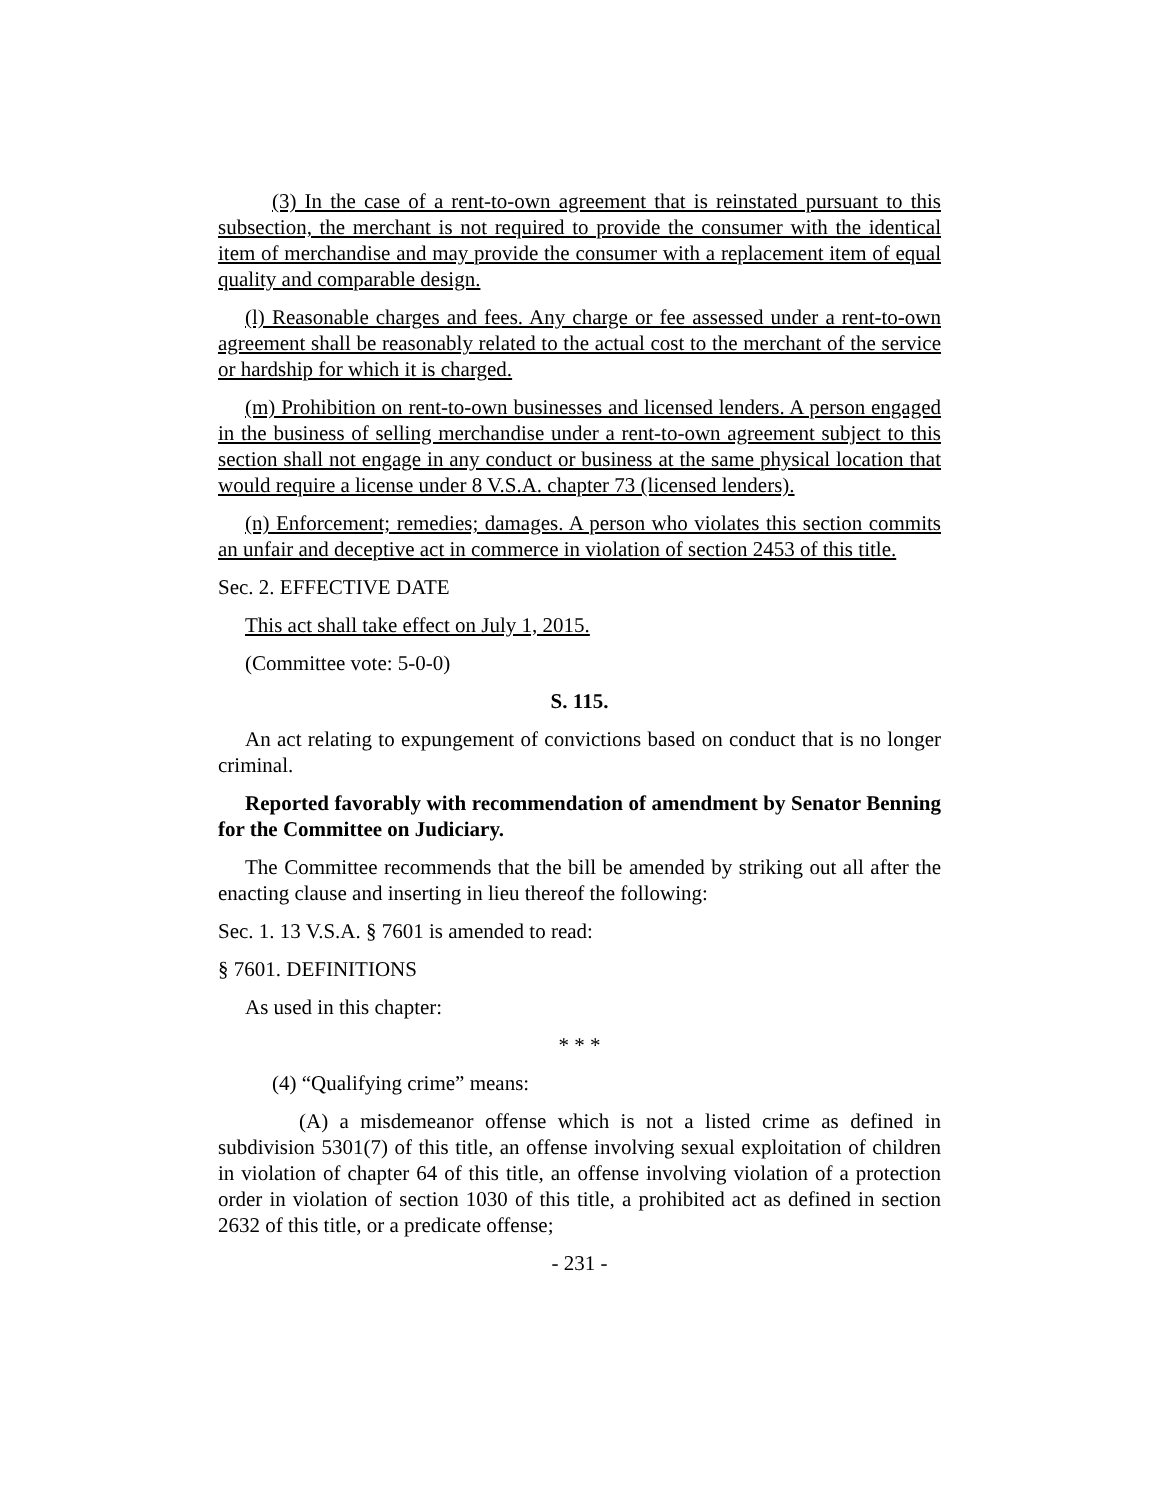(3) In the case of a rent-to-own agreement that is reinstated pursuant to this subsection, the merchant is not required to provide the consumer with the identical item of merchandise and may provide the consumer with a replacement item of equal quality and comparable design.
(l) Reasonable charges and fees. Any charge or fee assessed under a rent-to-own agreement shall be reasonably related to the actual cost to the merchant of the service or hardship for which it is charged.
(m) Prohibition on rent-to-own businesses and licensed lenders. A person engaged in the business of selling merchandise under a rent-to-own agreement subject to this section shall not engage in any conduct or business at the same physical location that would require a license under 8 V.S.A. chapter 73 (licensed lenders).
(n) Enforcement; remedies; damages. A person who violates this section commits an unfair and deceptive act in commerce in violation of section 2453 of this title.
Sec. 2. EFFECTIVE DATE
This act shall take effect on July 1, 2015.
(Committee vote: 5-0-0)
S. 115.
An act relating to expungement of convictions based on conduct that is no longer criminal.
Reported favorably with recommendation of amendment by Senator Benning for the Committee on Judiciary.
The Committee recommends that the bill be amended by striking out all after the enacting clause and inserting in lieu thereof the following:
Sec. 1. 13 V.S.A. § 7601 is amended to read:
§ 7601. DEFINITIONS
As used in this chapter:
* * *
(4) “Qualifying crime” means:
(A) a misdemeanor offense which is not a listed crime as defined in subdivision 5301(7) of this title, an offense involving sexual exploitation of children in violation of chapter 64 of this title, an offense involving violation of a protection order in violation of section 1030 of this title, a prohibited act as defined in section 2632 of this title, or a predicate offense;
- 231 -